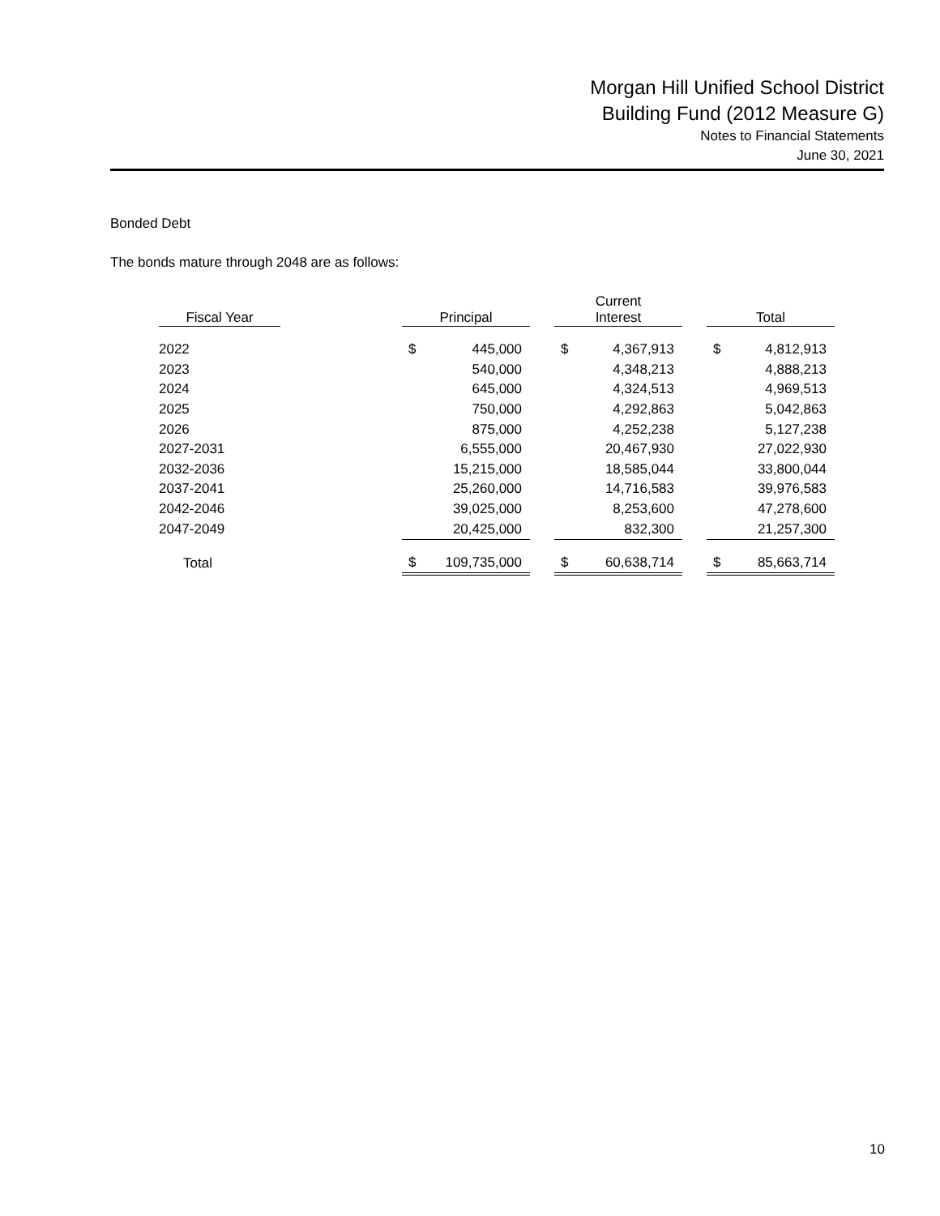Morgan Hill Unified School District
Building Fund (2012 Measure G)
Notes to Financial Statements
June 30, 2021
Bonded Debt
The bonds mature through 2048 are as follows:
| Fiscal Year | | Principal | | | Current Interest | | | Total | |
| --- | --- | --- | --- | --- | --- | --- | --- | --- | --- |
| 2022 | | $ | 445,000 | | $ | 4,367,913 | | $ | 4,812,913 |
| 2023 | | | 540,000 | | | 4,348,213 | | | 4,888,213 |
| 2024 | | | 645,000 | | | 4,324,513 | | | 4,969,513 |
| 2025 | | | 750,000 | | | 4,292,863 | | | 5,042,863 |
| 2026 | | | 875,000 | | | 4,252,238 | | | 5,127,238 |
| 2027-2031 | | | 6,555,000 | | | 20,467,930 | | | 27,022,930 |
| 2032-2036 | | | 15,215,000 | | | 18,585,044 | | | 33,800,044 |
| 2037-2041 | | | 25,260,000 | | | 14,716,583 | | | 39,976,583 |
| 2042-2046 | | | 39,025,000 | | | 8,253,600 | | | 47,278,600 |
| 2047-2049 | | | 20,425,000 | | | 832,300 | | | 21,257,300 |
| Total | | $ | 109,735,000 | | $ | 60,638,714 | | $ | 85,663,714 |
10